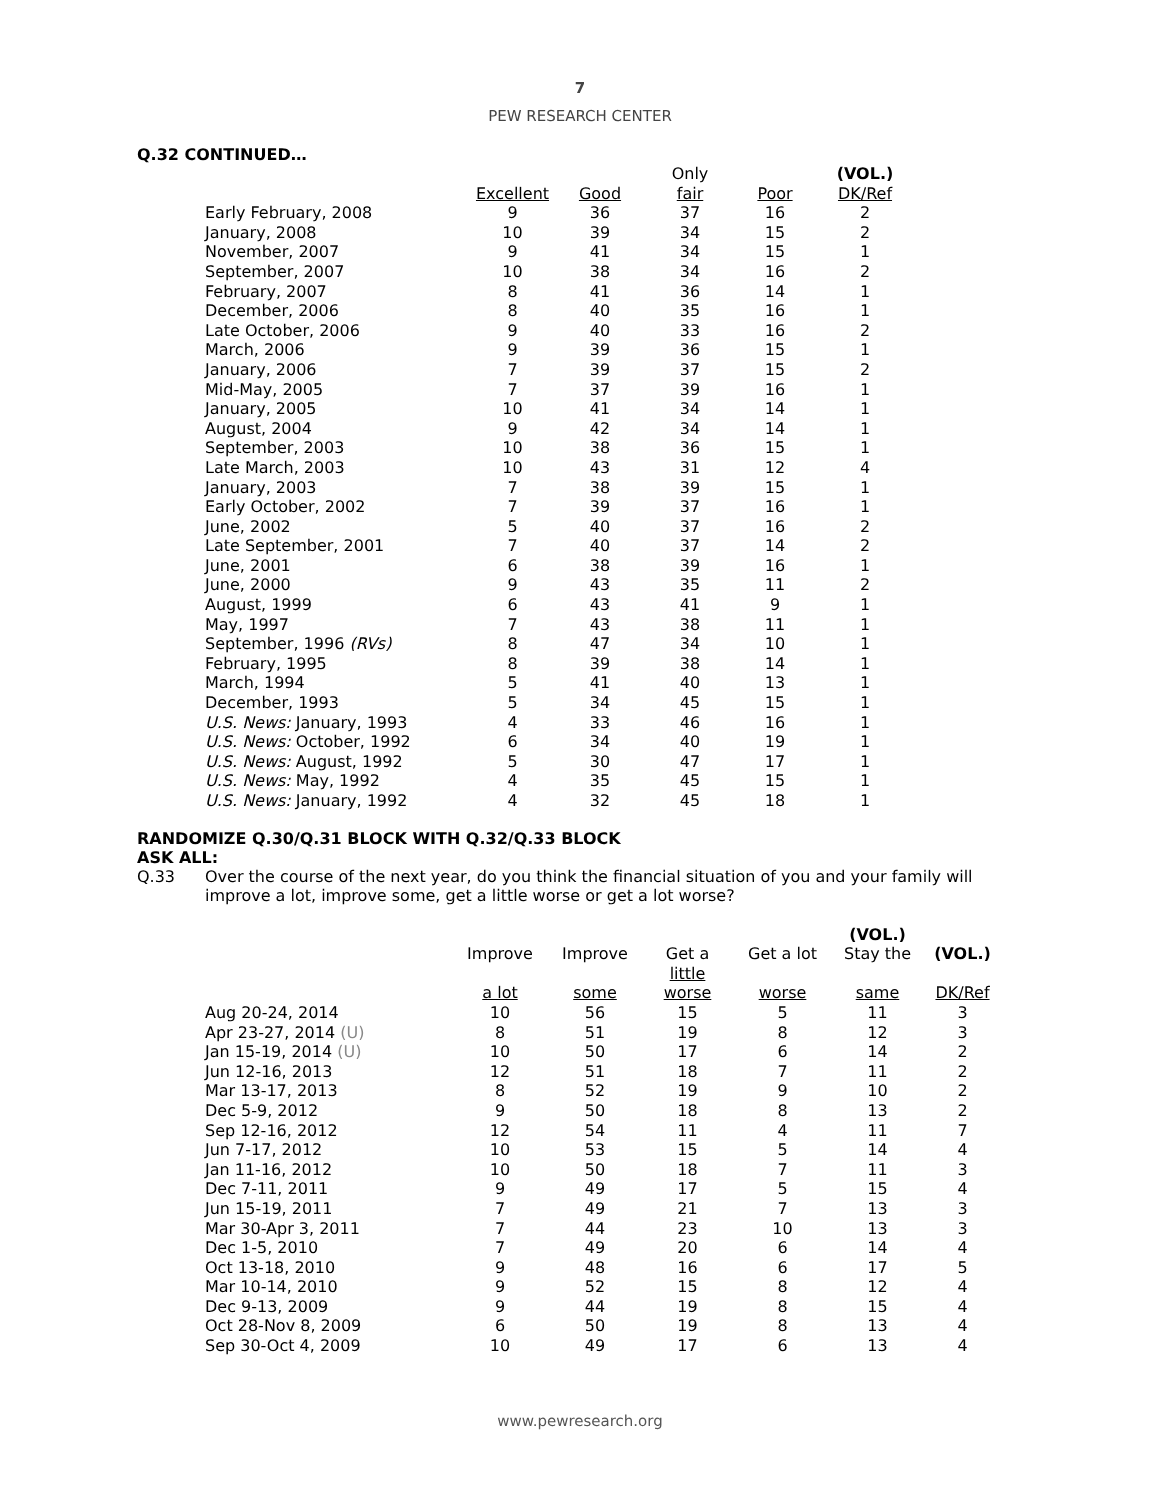7
PEW RESEARCH CENTER
Q.32 CONTINUED…
| | | | Only | | (VOL.) |
| | Excellent | Good | fair | Poor | DK/Ref |
| Early February, 2008 | 9 | 36 | 37 | 16 | 2 |
| January, 2008 | 10 | 39 | 34 | 15 | 2 |
| November, 2007 | 9 | 41 | 34 | 15 | 1 |
| September, 2007 | 10 | 38 | 34 | 16 | 2 |
| February, 2007 | 8 | 41 | 36 | 14 | 1 |
| December, 2006 | 8 | 40 | 35 | 16 | 1 |
| Late October, 2006 | 9 | 40 | 33 | 16 | 2 |
| March, 2006 | 9 | 39 | 36 | 15 | 1 |
| January, 2006 | 7 | 39 | 37 | 15 | 2 |
| Mid-May, 2005 | 7 | 37 | 39 | 16 | 1 |
| January, 2005 | 10 | 41 | 34 | 14 | 1 |
| August, 2004 | 9 | 42 | 34 | 14 | 1 |
| September, 2003 | 10 | 38 | 36 | 15 | 1 |
| Late March, 2003 | 10 | 43 | 31 | 12 | 4 |
| January, 2003 | 7 | 38 | 39 | 15 | 1 |
| Early October, 2002 | 7 | 39 | 37 | 16 | 1 |
| June, 2002 | 5 | 40 | 37 | 16 | 2 |
| Late September, 2001 | 7 | 40 | 37 | 14 | 2 |
| June, 2001 | 6 | 38 | 39 | 16 | 1 |
| June, 2000 | 9 | 43 | 35 | 11 | 2 |
| August, 1999 | 6 | 43 | 41 | 9 | 1 |
| May, 1997 | 7 | 43 | 38 | 11 | 1 |
| September, 1996 (RVs) | 8 | 47 | 34 | 10 | 1 |
| February, 1995 | 8 | 39 | 38 | 14 | 1 |
| March, 1994 | 5 | 41 | 40 | 13 | 1 |
| December, 1993 | 5 | 34 | 45 | 15 | 1 |
| U.S. News: January, 1993 | 4 | 33 | 46 | 16 | 1 |
| U.S. News: October, 1992 | 6 | 34 | 40 | 19 | 1 |
| U.S. News: August, 1992 | 5 | 30 | 47 | 17 | 1 |
| U.S. News: May, 1992 | 4 | 35 | 45 | 15 | 1 |
| U.S. News: January, 1992 | 4 | 32 | 45 | 18 | 1 |
RANDOMIZE Q.30/Q.31 BLOCK WITH Q.32/Q.33 BLOCK
ASK ALL:
Q.33 Over the course of the next year, do you think the financial situation of you and your family will improve a lot, improve some, get a little worse or get a lot worse?
| | | | | | (VOL.) | |
| | Improve | Improve | Get a | Get a lot | Stay the | (VOL.) |
| | a lot | some | little worse | worse | same | DK/Ref |
| Aug 20-24, 2014 | 10 | 56 | 15 | 5 | 11 | 3 |
| Apr 23-27, 2014 (U) | 8 | 51 | 19 | 8 | 12 | 3 |
| Jan 15-19, 2014 (U) | 10 | 50 | 17 | 6 | 14 | 2 |
| Jun 12-16, 2013 | 12 | 51 | 18 | 7 | 11 | 2 |
| Mar 13-17, 2013 | 8 | 52 | 19 | 9 | 10 | 2 |
| Dec 5-9, 2012 | 9 | 50 | 18 | 8 | 13 | 2 |
| Sep 12-16, 2012 | 12 | 54 | 11 | 4 | 11 | 7 |
| Jun 7-17, 2012 | 10 | 53 | 15 | 5 | 14 | 4 |
| Jan 11-16, 2012 | 10 | 50 | 18 | 7 | 11 | 3 |
| Dec 7-11, 2011 | 9 | 49 | 17 | 5 | 15 | 4 |
| Jun 15-19, 2011 | 7 | 49 | 21 | 7 | 13 | 3 |
| Mar 30-Apr 3, 2011 | 7 | 44 | 23 | 10 | 13 | 3 |
| Dec 1-5, 2010 | 7 | 49 | 20 | 6 | 14 | 4 |
| Oct 13-18, 2010 | 9 | 48 | 16 | 6 | 17 | 5 |
| Mar 10-14, 2010 | 9 | 52 | 15 | 8 | 12 | 4 |
| Dec 9-13, 2009 | 9 | 44 | 19 | 8 | 15 | 4 |
| Oct 28-Nov 8, 2009 | 6 | 50 | 19 | 8 | 13 | 4 |
| Sep 30-Oct 4, 2009 | 10 | 49 | 17 | 6 | 13 | 4 |
www.pewresearch.org